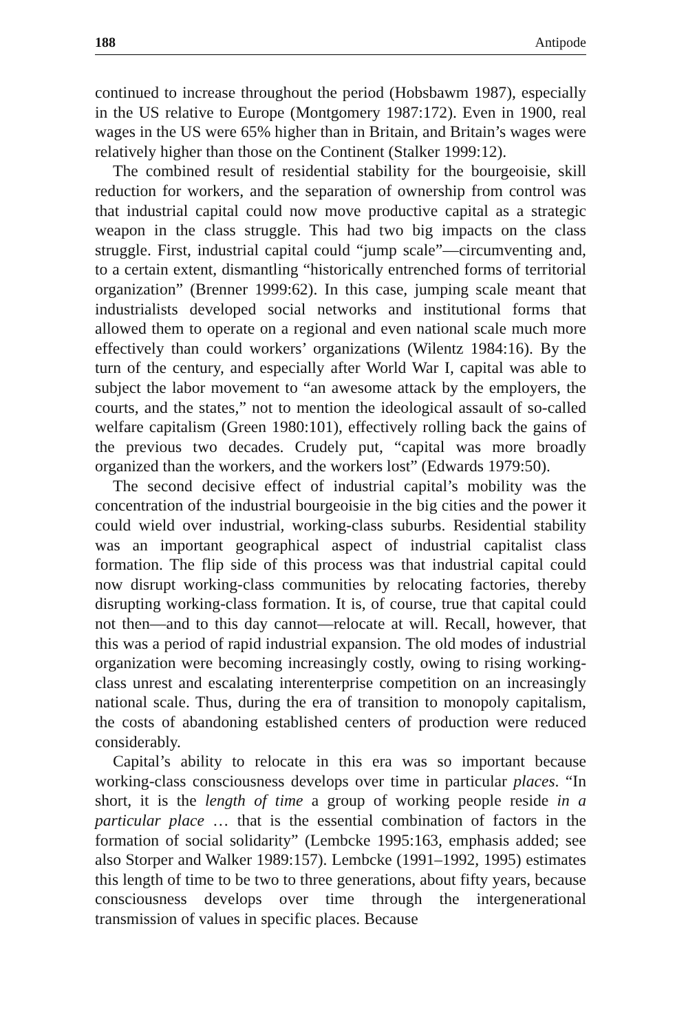188 Antipode
continued to increase throughout the period (Hobsbawm 1987), especially in the US relative to Europe (Montgomery 1987:172). Even in 1900, real wages in the US were 65% higher than in Britain, and Britain’s wages were relatively higher than those on the Continent (Stalker 1999:12).
The combined result of residential stability for the bourgeoisie, skill reduction for workers, and the separation of ownership from control was that industrial capital could now move productive capital as a strategic weapon in the class struggle. This had two big impacts on the class struggle. First, industrial capital could “jump scale”—circumventing and, to a certain extent, dismantling “historically entrenched forms of territorial organization” (Brenner 1999:62). In this case, jumping scale meant that industrialists developed social networks and institutional forms that allowed them to operate on a regional and even national scale much more effectively than could workers’ organizations (Wilentz 1984:16). By the turn of the century, and especially after World War I, capital was able to subject the labor movement to “an awesome attack by the employers, the courts, and the states,” not to mention the ideological assault of so-called welfare capitalism (Green 1980:101), effectively rolling back the gains of the previous two decades. Crudely put, “capital was more broadly organized than the workers, and the workers lost” (Edwards 1979:50).
The second decisive effect of industrial capital’s mobility was the concentration of the industrial bourgeoisie in the big cities and the power it could wield over industrial, working-class suburbs. Residential stability was an important geographical aspect of industrial capitalist class formation. The flip side of this process was that industrial capital could now disrupt working-class communities by relocating factories, thereby disrupting working-class formation. It is, of course, true that capital could not then—and to this day cannot—relocate at will. Recall, however, that this was a period of rapid industrial expansion. The old modes of industrial organization were becoming increasingly costly, owing to rising working-class unrest and escalating interenterprise competition on an increasingly national scale. Thus, during the era of transition to monopoly capitalism, the costs of abandoning established centers of production were reduced considerably.
Capital’s ability to relocate in this era was so important because working-class consciousness develops over time in particular places. “In short, it is the length of time a group of working people reside in a particular place … that is the essential combination of factors in the formation of social solidarity” (Lembcke 1995:163, emphasis added; see also Storper and Walker 1989:157). Lembcke (1991–1992, 1995) estimates this length of time to be two to three generations, about fifty years, because consciousness develops over time through the intergenerational transmission of values in specific places. Because